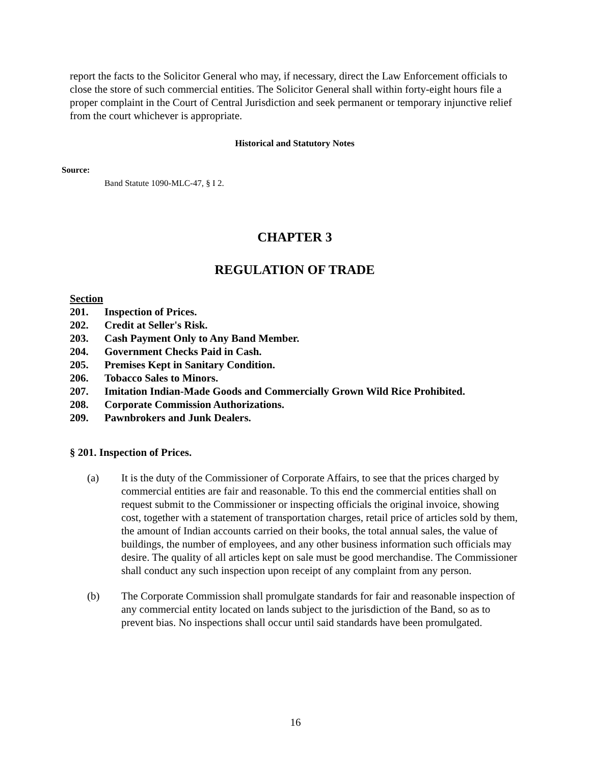report the facts to the Solicitor General who may, if necessary, direct the Law Enforcement officials to close the store of such commercial entities. The Solicitor General shall within forty-eight hours file a proper complaint in the Court of Central Jurisdiction and seek permanent or temporary injunctive relief from the court whichever is appropriate.
Historical and Statutory Notes
Source:
Band Statute 1090-MLC-47, § I 2.
CHAPTER 3
REGULATION OF TRADE
Section
201. Inspection of Prices.
202. Credit at Seller's Risk.
203. Cash Payment Only to Any Band Member.
204. Government Checks Paid in Cash.
205. Premises Kept in Sanitary Condition.
206. Tobacco Sales to Minors.
207. Imitation Indian-Made Goods and Commercially Grown Wild Rice Prohibited.
208. Corporate Commission Authorizations.
209. Pawnbrokers and Junk Dealers.
§ 201. Inspection of Prices.
(a) It is the duty of the Commissioner of Corporate Affairs, to see that the prices charged by commercial entities are fair and reasonable. To this end the commercial entities shall on request submit to the Commissioner or inspecting officials the original invoice, showing cost, together with a statement of transportation charges, retail price of articles sold by them, the amount of Indian accounts carried on their books, the total annual sales, the value of buildings, the number of employees, and any other business information such officials may desire. The quality of all articles kept on sale must be good merchandise. The Commissioner shall conduct any such inspection upon receipt of any complaint from any person.
(b) The Corporate Commission shall promulgate standards for fair and reasonable inspection of any commercial entity located on lands subject to the jurisdiction of the Band, so as to prevent bias. No inspections shall occur until said standards have been promulgated.
16